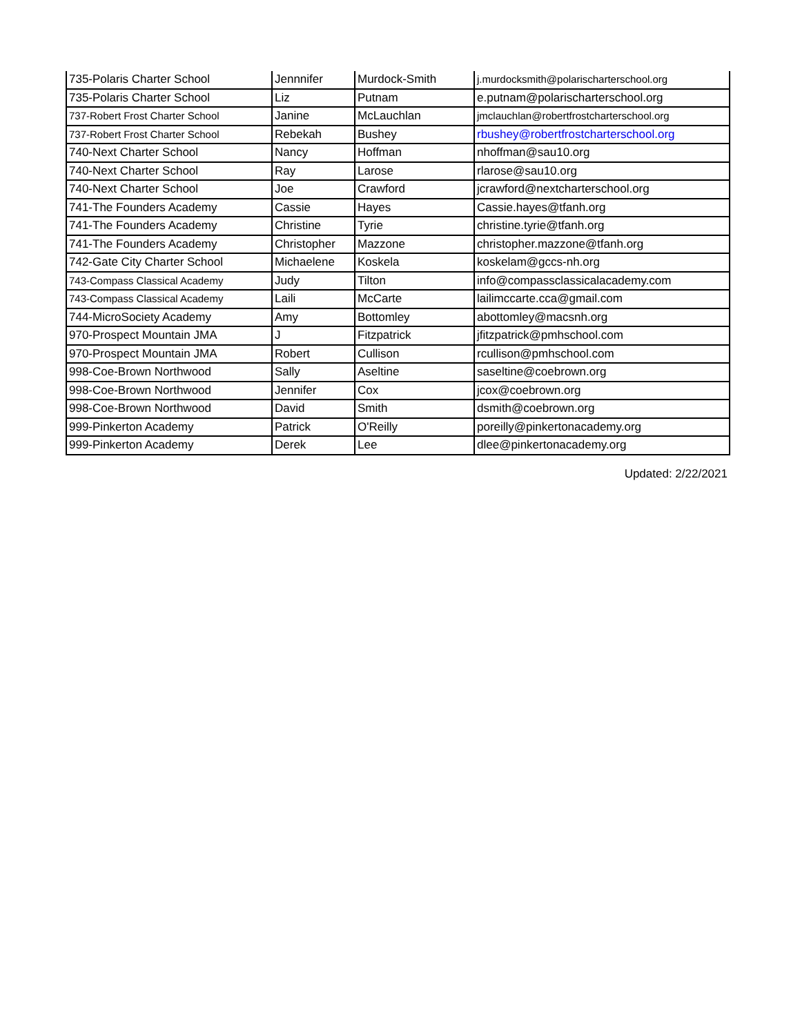| 735-Polaris Charter School | Jennnifer | Murdock-Smith | j.murdocksmith@polarischarterschool.org |
| 735-Polaris Charter School | Liz | Putnam | e.putnam@polarischarterschool.org |
| 737-Robert Frost Charter School | Janine | McLauchlan | jmclauchlan@robertfrostcharterschool.org |
| 737-Robert Frost Charter School | Rebekah | Bushey | rbushey@robertfrostcharterschool.org |
| 740-Next Charter School | Nancy | Hoffman | nhoffman@sau10.org |
| 740-Next Charter School | Ray | Larose | rlarose@sau10.org |
| 740-Next Charter School | Joe | Crawford | jcrawford@nextcharterschool.org |
| 741-The Founders Academy | Cassie | Hayes | Cassie.hayes@tfanh.org |
| 741-The Founders Academy | Christine | Tyrie | christine.tyrie@tfanh.org |
| 741-The Founders Academy | Christopher | Mazzone | christopher.mazzone@tfanh.org |
| 742-Gate City Charter School | Michaelene | Koskela | koskelam@gccs-nh.org |
| 743-Compass Classical Academy | Judy | Tilton | info@compassclassicalacademy.com |
| 743-Compass Classical Academy | Laili | McCarte | lailimccarte.cca@gmail.com |
| 744-MicroSociety Academy | Amy | Bottomley | abottomley@macsnh.org |
| 970-Prospect Mountain JMA | J | Fitzpatrick | jfitzpatrick@pmhschool.com |
| 970-Prospect Mountain JMA | Robert | Cullison | rcullison@pmhschool.com |
| 998-Coe-Brown Northwood | Sally | Aseltine | saseltine@coebrown.org |
| 998-Coe-Brown Northwood | Jennifer | Cox | jcox@coebrown.org |
| 998-Coe-Brown Northwood | David | Smith | dsmith@coebrown.org |
| 999-Pinkerton Academy | Patrick | O'Reilly | poreilly@pinkertonacademy.org |
| 999-Pinkerton Academy | Derek | Lee | dlee@pinkertonacademy.org |
Updated: 2/22/2021